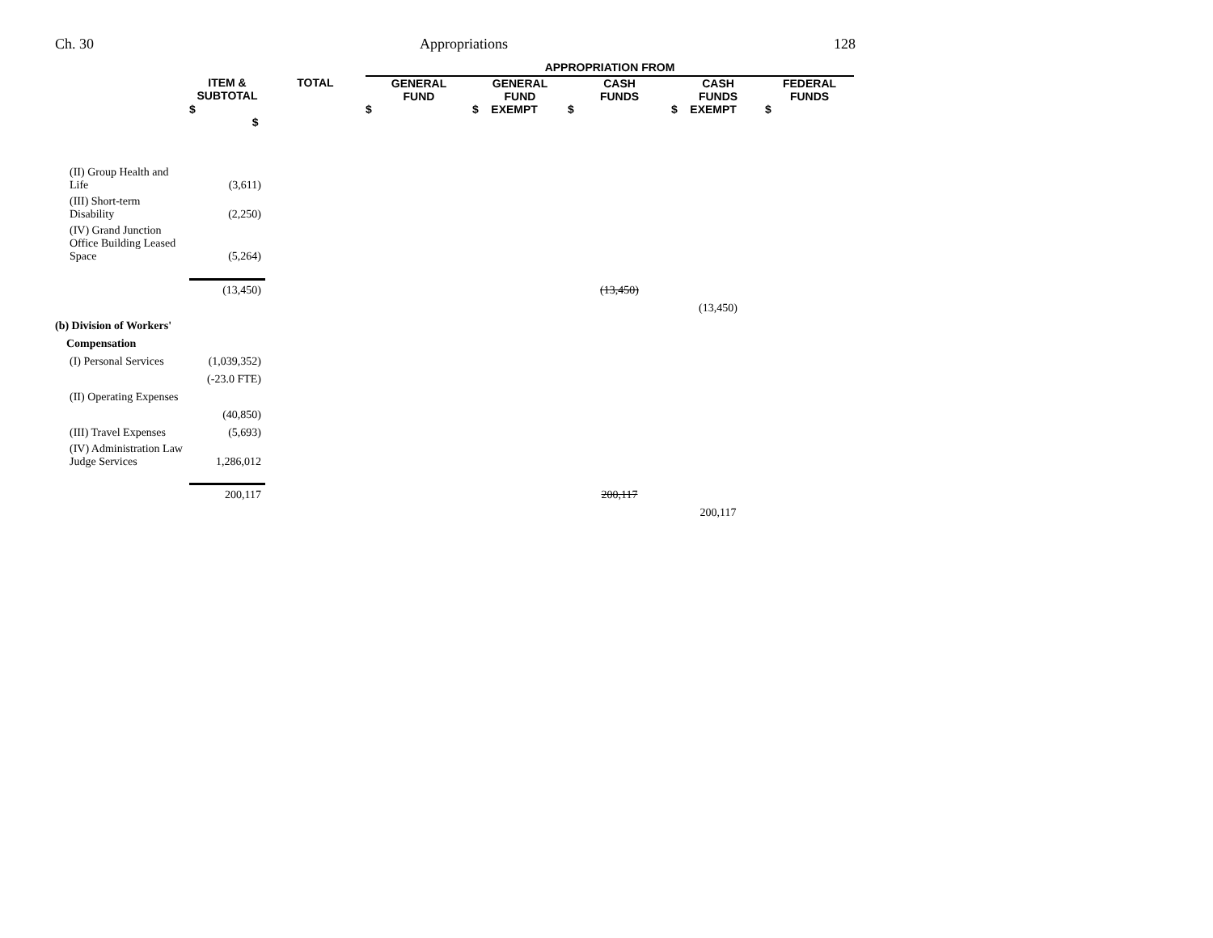Ch. 30 Appropriations 128
| | | | APPROPRIATION FROM | | | | |
| --- | --- | --- | --- | --- | --- | --- | --- |
| | ITEM & SUBTOTAL | TOTAL | GENERAL FUND | GENERAL FUND | CASH FUNDS | CASH FUNDS | FEDERAL FUNDS |
| | $ $ | | $ | $ EXEMPT | $ | $ EXEMPT | $ |
| (II) Group Health and Life | (3,611) | | | | | | |
| (III) Short-term Disability | (2,250) | | | | | | |
| (IV) Grand Junction Office Building Leased Space | (5,264) | | | | | | |
| | (13,450) | | | | (13,450) | | |
| | | | | | | (13,450) | |
| (b) Division of Workers' | | | | | | | |
| Compensation | | | | | | | |
| (I) Personal Services | (1,039,352) | | | | | | |
| | (-23.0 FTE) | | | | | | |
| (II) Operating Expenses | | | | | | | |
| | (40,850) | | | | | | |
| (III) Travel Expenses | (5,693) | | | | | | |
| (IV) Administration Law Judge Services | 1,286,012 | | | | | | |
| | 200,117 | | | | 200,117 | | |
| | | | | | | 200,117 | |